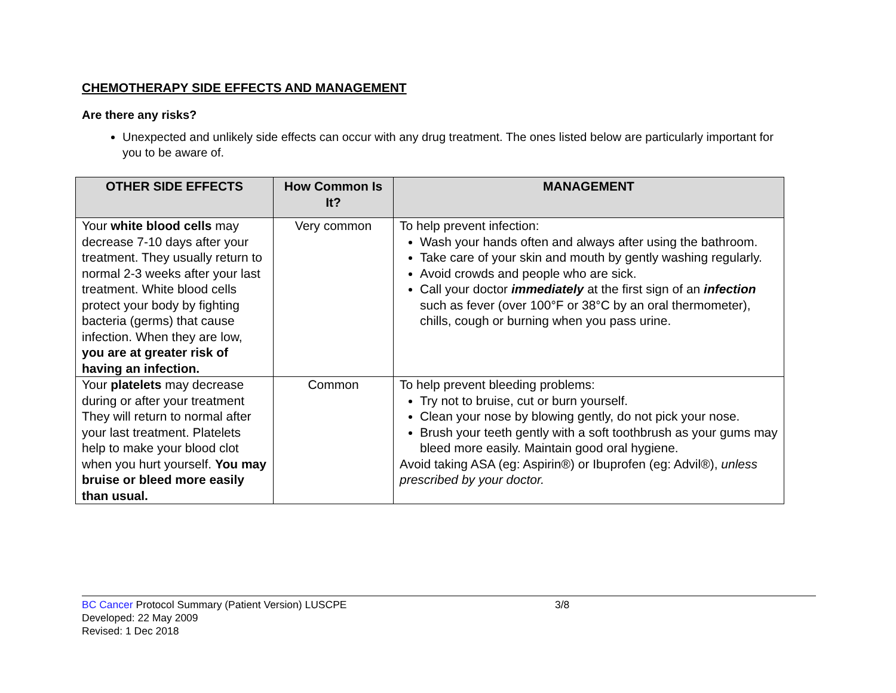CHEMOTHERAPY SIDE EFFECTS AND MANAGEMENT
Are there any risks?
Unexpected and unlikely side effects can occur with any drug treatment. The ones listed below are particularly important for you to be aware of.
| OTHER SIDE EFFECTS | How Common Is It? | MANAGEMENT |
| --- | --- | --- |
| Your white blood cells may decrease 7-10 days after your treatment. They usually return to normal 2-3 weeks after your last treatment. White blood cells protect your body by fighting bacteria (germs) that cause infection. When they are low, you are at greater risk of having an infection. | Very common | To help prevent infection: Wash your hands often and always after using the bathroom. Take care of your skin and mouth by gently washing regularly. Avoid crowds and people who are sick. Call your doctor immediately at the first sign of an infection such as fever (over 100°F or 38°C by an oral thermometer), chills, cough or burning when you pass urine. |
| Your platelets may decrease during or after your treatment They will return to normal after your last treatment. Platelets help to make your blood clot when you hurt yourself. You may bruise or bleed more easily than usual. | Common | To help prevent bleeding problems: Try not to bruise, cut or burn yourself. Clean your nose by blowing gently, do not pick your nose. Brush your teeth gently with a soft toothbrush as your gums may bleed more easily. Maintain good oral hygiene. Avoid taking ASA (eg: Aspirin®) or Ibuprofen (eg: Advil®), unless prescribed by your doctor. |
BC Cancer Protocol Summary (Patient Version) LUSCPE 3/8
Developed: 22 May 2009
Revised: 1 Dec 2018